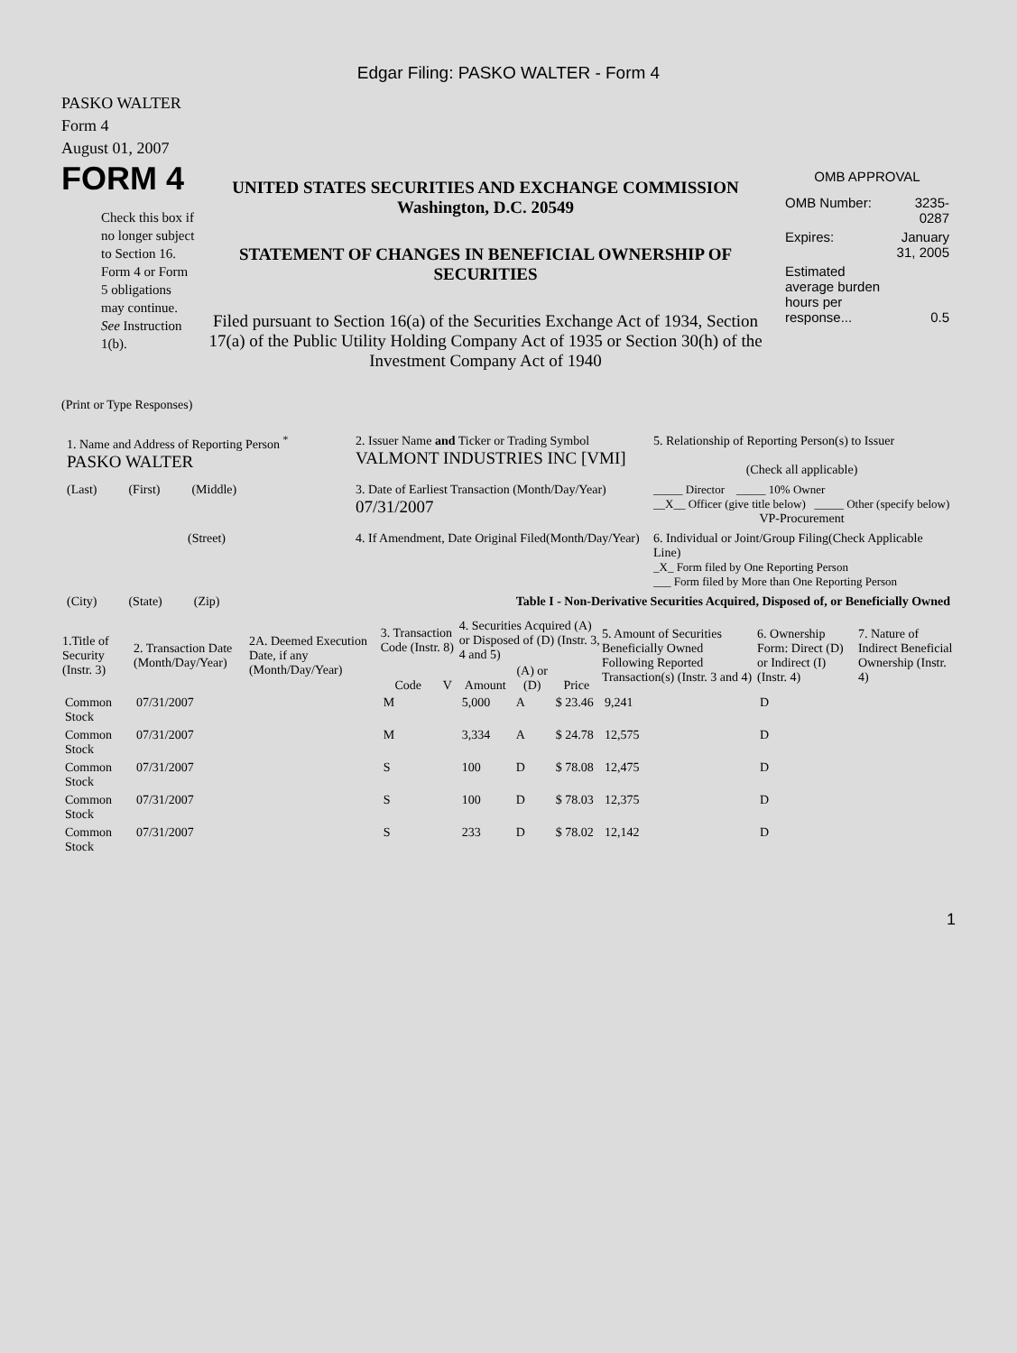Edgar Filing: PASKO WALTER - Form 4
PASKO WALTER
Form 4
August 01, 2007
FORM 4
Check this box if no longer subject to Section 16. Form 4 or Form 5 obligations may continue. See Instruction 1(b).
UNITED STATES SECURITIES AND EXCHANGE COMMISSION
Washington, D.C. 20549
STATEMENT OF CHANGES IN BENEFICIAL OWNERSHIP OF SECURITIES
Filed pursuant to Section 16(a) of the Securities Exchange Act of 1934, Section 17(a) of the Public Utility Holding Company Act of 1935 or Section 30(h) of the Investment Company Act of 1940
OMB APPROVAL
| OMB Number: | 3235-0287 |
| Expires: | January 31, 2005 |
| Estimated average burden hours per response... | 0.5 |
(Print or Type Responses)
| 1. Name and Address of Reporting Person <sup>*</sup> PASKO WALTER | 2. Issuer Name and Ticker or Trading Symbol VALMONT INDUSTRIES INC [VMI] | 5. Relationship of Reporting Person(s) to Issuer (Check all applicable) |
| (Last) (First) (Middle) | 3. Date of Earliest Transaction (Month/Day/Year) 07/31/2007 | _____ Director _____ 10% Owner __X__ Officer (give title below) _____ Other (specify below) VP-Procurement |
| (Street) | 4. If Amendment, Date Original Filed(Month/Day/Year) | 6. Individual or Joint/Group Filing(Check Applicable Line) _X_ Form filed by One Reporting Person ___ Form filed by More than One Reporting Person |
| (City) (State) (Zip) | Table I - Non-Derivative Securities Acquired, Disposed of, or Beneficially Owned | |
| 1.Title of Security (Instr. 3) | 2. Transaction Date (Month/Day/Year) | 2A. Deemed Execution Date, if any (Month/Day/Year) | 3. Transaction Code (Instr. 8) | | 4. Securities Acquired (A) or Disposed of (D) (Instr. 3, 4 and 5) | | | 5. Amount of Securities Beneficially Owned Following Reported Transaction(s) (Instr. 3 and 4) | 6. Ownership Form: Direct (D) or Indirect (I) (Instr. 4) | 7. Nature of Indirect Beneficial Ownership (Instr. 4) |
| --- | --- | --- | --- | --- | --- | --- | --- | --- | --- | --- |
| | | | Code | V | Amount | (A) or (D) | Price | | | |
| Common Stock | 07/31/2007 | | M | | 5,000 | A | $ 23.46 | 9,241 | D | |
| Common Stock | 07/31/2007 | | M | | 3,334 | A | $ 24.78 | 12,575 | D | |
| Common Stock | 07/31/2007 | | S | | 100 | D | $ 78.08 | 12,475 | D | |
| Common Stock | 07/31/2007 | | S | | 100 | D | $ 78.03 | 12,375 | D | |
| Common Stock | 07/31/2007 | | S | | 233 | D | $ 78.02 | 12,142 | D | |
1